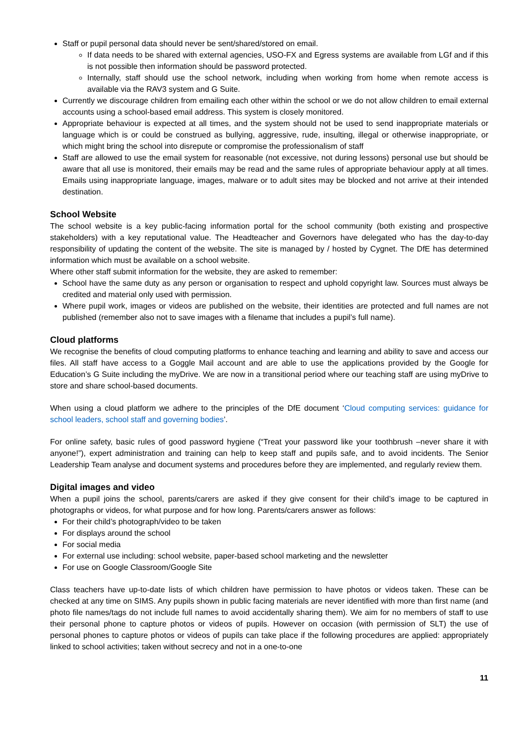Staff or pupil personal data should never be sent/shared/stored on email.
If data needs to be shared with external agencies, USO-FX and Egress systems are available from LGf and if this is not possible then information should be password protected.
Internally, staff should use the school network, including when working from home when remote access is available via the RAV3 system and G Suite.
Currently we discourage children from emailing each other within the school or we do not allow children to email external accounts using a school-based email address. This system is closely monitored.
Appropriate behaviour is expected at all times, and the system should not be used to send inappropriate materials or language which is or could be construed as bullying, aggressive, rude, insulting, illegal or otherwise inappropriate, or which might bring the school into disrepute or compromise the professionalism of staff
Staff are allowed to use the email system for reasonable (not excessive, not during lessons) personal use but should be aware that all use is monitored, their emails may be read and the same rules of appropriate behaviour apply at all times. Emails using inappropriate language, images, malware or to adult sites may be blocked and not arrive at their intended destination.
School Website
The school website is a key public-facing information portal for the school community (both existing and prospective stakeholders) with a key reputational value. The Headteacher and Governors have delegated who has the day-to-day responsibility of updating the content of the website. The site is managed by / hosted by Cygnet. The DfE has determined information which must be available on a school website.
Where other staff submit information for the website, they are asked to remember:
School have the same duty as any person or organisation to respect and uphold copyright law. Sources must always be credited and material only used with permission.
Where pupil work, images or videos are published on the website, their identities are protected and full names are not published (remember also not to save images with a filename that includes a pupil’s full name).
Cloud platforms
We recognise the benefits of cloud computing platforms to enhance teaching and learning and ability to save and access our files. All staff have access to a Goggle Mail account and are able to use the applications provided by the Google for Education’s G Suite including the myDrive. We are now in a transitional period where our teaching staff are using myDrive to store and share school-based documents.
When using a cloud platform we adhere to the principles of the DfE document ‘Cloud computing services: guidance for school leaders, school staff and governing bodies’.
For online safety, basic rules of good password hygiene (“Treat your password like your toothbrush –never share it with anyone!”), expert administration and training can help to keep staff and pupils safe, and to avoid incidents. The Senior Leadership Team analyse and document systems and procedures before they are implemented, and regularly review them.
Digital images and video
When a pupil joins the school, parents/carers are asked if they give consent for their child’s image to be captured in photographs or videos, for what purpose and for how long. Parents/carers answer as follows:
For their child’s photograph/video to be taken
For displays around the school
For social media
For external use including: school website, paper-based school marketing and the newsletter
For use on Google Classroom/Google Site
Class teachers have up-to-date lists of which children have permission to have photos or videos taken. These can be checked at any time on SIMS. Any pupils shown in public facing materials are never identified with more than first name (and photo file names/tags do not include full names to avoid accidentally sharing them). We aim for no members of staff to use their personal phone to capture photos or videos of pupils. However on occasion (with permission of SLT) the use of personal phones to capture photos or videos of pupils can take place if the following procedures are applied: appropriately linked to school activities; taken without secrecy and not in a one-to-one
11